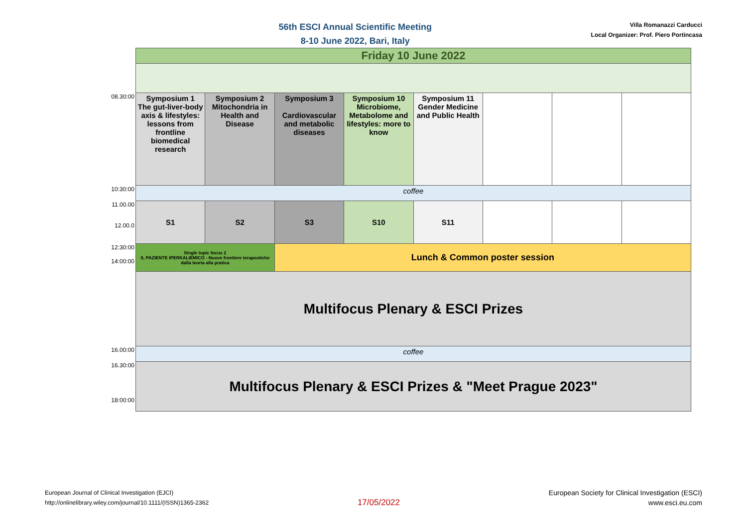56th ESCI Annual Scientific Meeting
8-10 June 2022, Bari, Italy
Villa Romanazzi Carducci
Local Organizer: Prof. Piero Portincasa
| | Friday 10 June 2022 | | | | | | | |
| 08.30:00 | Symposium 1 The gut-liver-body axis & lifestyles: lessons from frontline biomedical research | Symposium 2 Mitochondria in Health and Disease | Symposium 3 Cardiovascular and metabolic diseases | Symposium 10 Microbiome, Metabolome and lifestyles: more to know | Symposium 11 Gender Medicine and Public Health | | | |
| 10:30:00 | coffee | | | | | | | |
| 11.00.00 12.00.0 | S1 | S2 | S3 | S10 | S11 | | | |
| 12:30:00 14:00:00 | Single topic focus 2 IL PAZIENTE IPERKALIEMICO - Nuove frontiere terapeutiche dalla teoria alla pratica | | Lunch & Common poster session | | | | | |
| | Multifocus Plenary & ESCI Prizes | | | | | | | |
| 16.00:00 | coffee | | | | | | | |
| 16.30:00 18:00:00 | Multifocus Plenary & ESCI Prizes & "Meet Prague 2023" | | | | | | | |
European Journal of Clinical Investigation (EJCI)
http://onlinelibrary.wiley.com/journal/10.1111/(ISSN)1365-2362
17/05/2022
European Society for Clinical Investigation (ESCI)
www.esci.eu.com